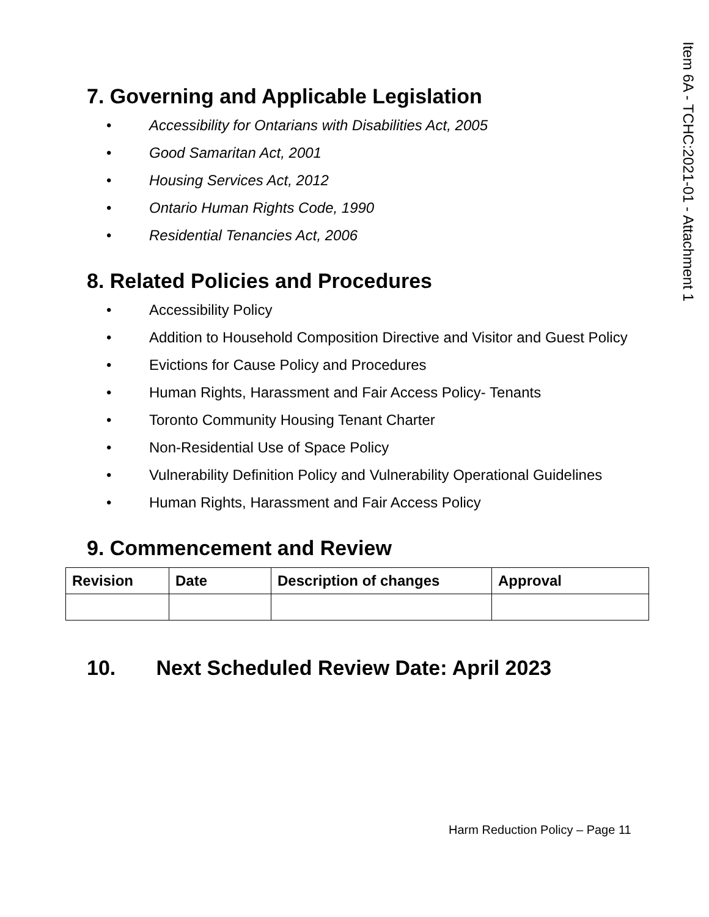Item 6A - TCHC:2021-01 - Attachment 1
7. Governing and Applicable Legislation
• Accessibility for Ontarians with Disabilities Act, 2005
• Good Samaritan Act, 2001
• Housing Services Act, 2012
• Ontario Human Rights Code, 1990
• Residential Tenancies Act, 2006
8. Related Policies and Procedures
• Accessibility Policy
• Addition to Household Composition Directive and Visitor and Guest Policy
• Evictions for Cause Policy and Procedures
• Human Rights, Harassment and Fair Access Policy- Tenants
• Toronto Community Housing Tenant Charter
• Non-Residential Use of Space Policy
• Vulnerability Definition Policy and Vulnerability Operational Guidelines
• Human Rights, Harassment and Fair Access Policy
9. Commencement and Review
| Revision | Date | Description of changes | Approval |
| --- | --- | --- | --- |
10. Next Scheduled Review Date: April 2023
Harm Reduction Policy – Page 11